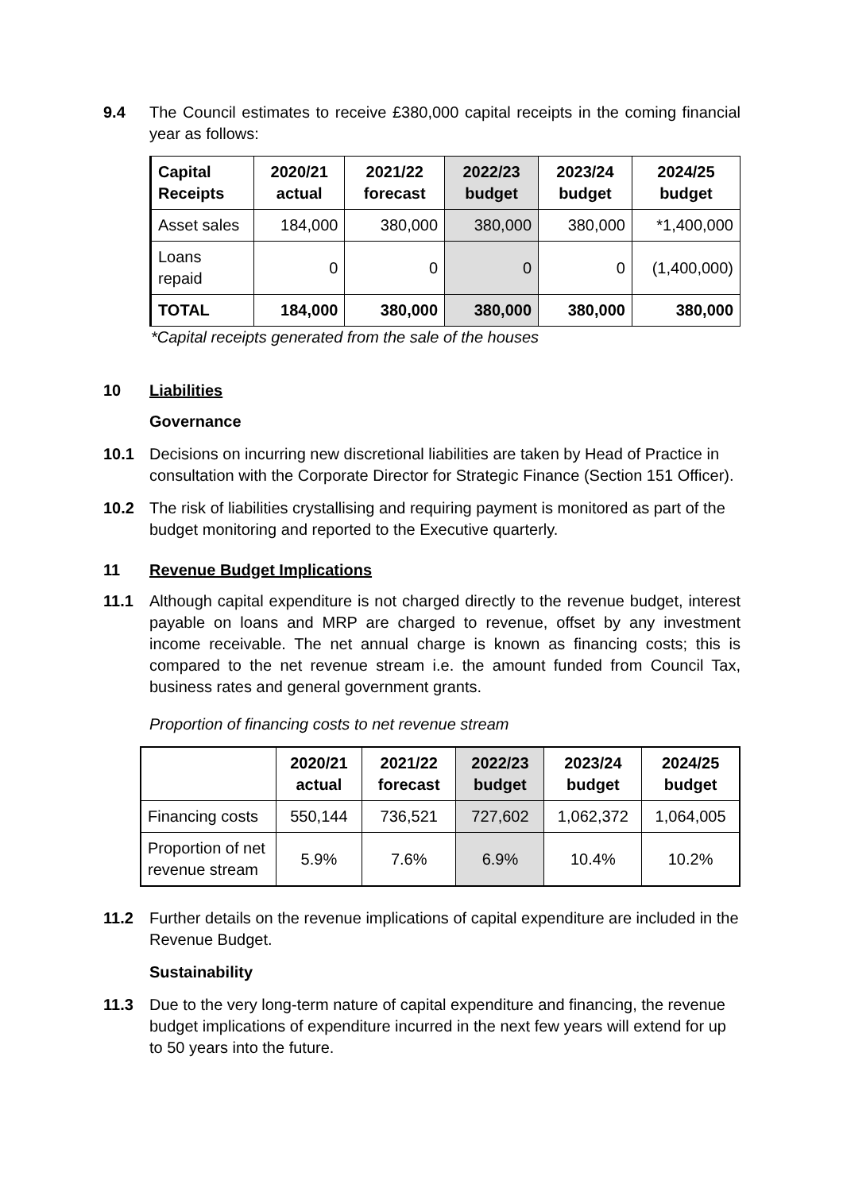9.4 The Council estimates to receive £380,000 capital receipts in the coming financial year as follows:
| Capital Receipts | 2020/21 actual | 2021/22 forecast | 2022/23 budget | 2023/24 budget | 2024/25 budget |
| --- | --- | --- | --- | --- | --- |
| Asset sales | 184,000 | 380,000 | 380,000 | 380,000 | *1,400,000 |
| Loans repaid | 0 | 0 | 0 | 0 | (1,400,000) |
| TOTAL | 184,000 | 380,000 | 380,000 | 380,000 | 380,000 |
*Capital receipts generated from the sale of the houses
10 Liabilities
Governance
10.1 Decisions on incurring new discretional liabilities are taken by Head of Practice in consultation with the Corporate Director for Strategic Finance (Section 151 Officer).
10.2 The risk of liabilities crystallising and requiring payment is monitored as part of the budget monitoring and reported to the Executive quarterly.
11 Revenue Budget Implications
11.1 Although capital expenditure is not charged directly to the revenue budget, interest payable on loans and MRP are charged to revenue, offset by any investment income receivable. The net annual charge is known as financing costs; this is compared to the net revenue stream i.e. the amount funded from Council Tax, business rates and general government grants.
Proportion of financing costs to net revenue stream
| | 2020/21 actual | 2021/22 forecast | 2022/23 budget | 2023/24 budget | 2024/25 budget |
| --- | --- | --- | --- | --- | --- |
| Financing costs | 550,144 | 736,521 | 727,602 | 1,062,372 | 1,064,005 |
| Proportion of net revenue stream | 5.9% | 7.6% | 6.9% | 10.4% | 10.2% |
11.2 Further details on the revenue implications of capital expenditure are included in the Revenue Budget.
Sustainability
11.3 Due to the very long-term nature of capital expenditure and financing, the revenue budget implications of expenditure incurred in the next few years will extend for up to 50 years into the future.